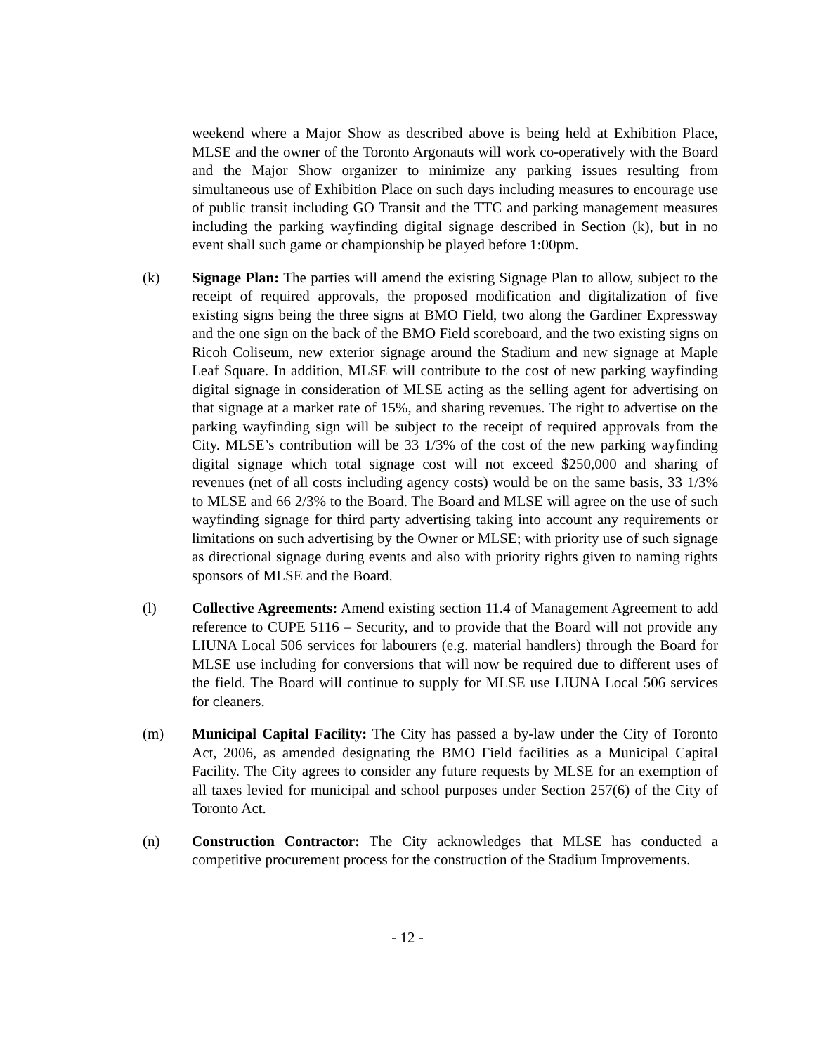weekend where a Major Show as described above is being held at Exhibition Place, MLSE and the owner of the Toronto Argonauts will work co-operatively with the Board and the Major Show organizer to minimize any parking issues resulting from simultaneous use of Exhibition Place on such days including measures to encourage use of public transit including GO Transit and the TTC and parking management measures including the parking wayfinding digital signage described in Section (k), but in no event shall such game or championship be played before 1:00pm.
(k) Signage Plan: The parties will amend the existing Signage Plan to allow, subject to the receipt of required approvals, the proposed modification and digitalization of five existing signs being the three signs at BMO Field, two along the Gardiner Expressway and the one sign on the back of the BMO Field scoreboard, and the two existing signs on Ricoh Coliseum, new exterior signage around the Stadium and new signage at Maple Leaf Square. In addition, MLSE will contribute to the cost of new parking wayfinding digital signage in consideration of MLSE acting as the selling agent for advertising on that signage at a market rate of 15%, and sharing revenues. The right to advertise on the parking wayfinding sign will be subject to the receipt of required approvals from the City. MLSE’s contribution will be 33 1/3% of the cost of the new parking wayfinding digital signage which total signage cost will not exceed $250,000 and sharing of revenues (net of all costs including agency costs) would be on the same basis, 33 1/3% to MLSE and 66 2/3% to the Board. The Board and MLSE will agree on the use of such wayfinding signage for third party advertising taking into account any requirements or limitations on such advertising by the Owner or MLSE; with priority use of such signage as directional signage during events and also with priority rights given to naming rights sponsors of MLSE and the Board.
(l) Collective Agreements: Amend existing section 11.4 of Management Agreement to add reference to CUPE 5116 – Security, and to provide that the Board will not provide any LIUNA Local 506 services for labourers (e.g. material handlers) through the Board for MLSE use including for conversions that will now be required due to different uses of the field. The Board will continue to supply for MLSE use LIUNA Local 506 services for cleaners.
(m) Municipal Capital Facility: The City has passed a by-law under the City of Toronto Act, 2006, as amended designating the BMO Field facilities as a Municipal Capital Facility. The City agrees to consider any future requests by MLSE for an exemption of all taxes levied for municipal and school purposes under Section 257(6) of the City of Toronto Act.
(n) Construction Contractor: The City acknowledges that MLSE has conducted a competitive procurement process for the construction of the Stadium Improvements.
- 12 -